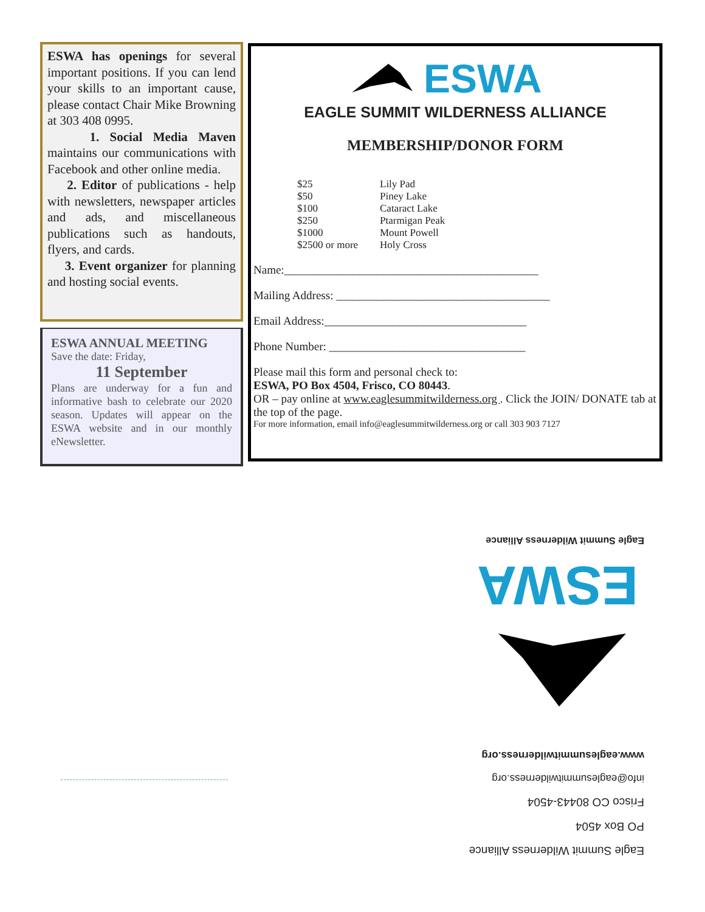ESWA has openings for several important positions. If you can lend your skills to an important cause, please contact Chair Mike Browning at 303 408 0995.
1. Social Media Maven maintains our communications with Facebook and other online media.
2. Editor of publications - help with newsletters, newspaper articles and ads, and miscellaneous publications such as handouts, flyers, and cards.
3. Event organizer for planning and hosting social events.
ESWA ANNUAL MEETING
Save the date: Friday,
11 September
Plans are underway for a fun and informative bash to celebrate our 2020 season. Updates will appear on the ESWA website and in our monthly eNewsletter.
ESWA
EAGLE SUMMIT WILDERNESS ALLIANCE
MEMBERSHIP/DONOR FORM
$25
$50
$100
$250
$1000
$2500 or more
Lily Pad
Piney Lake
Cataract Lake
Ptarmigan Peak
Mount Powell
Holy Cross
Name:____________________________________________
Mailing Address: _____________________________________
Email Address:___________________________________
Phone Number: __________________________________
Please mail this form and personal check to:
ESWA, PO Box 4504, Frisco, CO 80443.
OR – pay online at www.eaglesummitwilderness.org . Click the JOIN/ DONATE tab at the top of the page.
For more information, email info@eaglesummitwilderness.org or call 303 903 7127
Eagle Summit Wilderness Alliance
PO Box 4504
Frisco CO 80443-4504
info@eaglesummitwilderness.org
www.eaglesummitwilderness.org
ESWA
Eagle Summit Wilderness Alliance